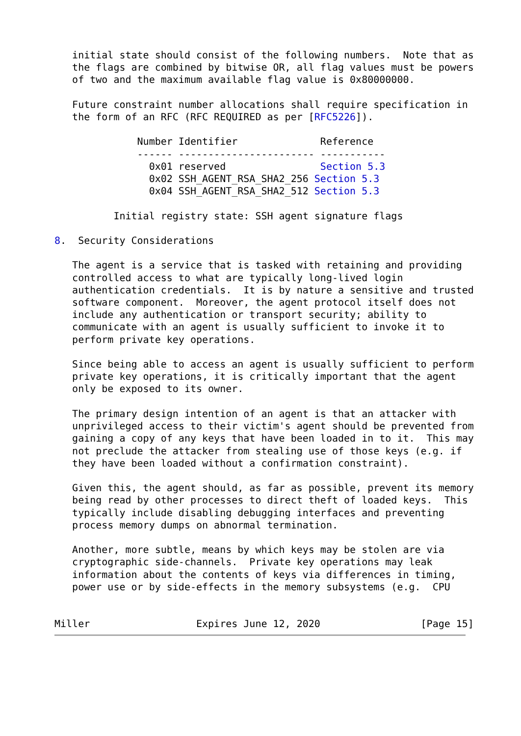initial state should consist of the following numbers.  Note that as
   the flags are combined by bitwise OR, all flag values must be powers
   of two and the maximum available flag value is 0x80000000.

   Future constraint number allocations shall require specification in
   the form of an RFC (RFC REQUIRED as per [RFC5226]).

              Number Identifier              Reference
              ------ ----------------------- -----------
                0x01 reserved                Section 5.3
                0x02 SSH_AGENT_RSA_SHA2_256 Section 5.3
                0x04 SSH_AGENT_RSA_SHA2_512 Section 5.3

          Initial registry state: SSH agent signature flags

8.  Security Considerations

   The agent is a service that is tasked with retaining and providing
   controlled access to what are typically long-lived login
   authentication credentials.  It is by nature a sensitive and trusted
   software component.  Moreover, the agent protocol itself does not
   include any authentication or transport security; ability to
   communicate with an agent is usually sufficient to invoke it to
   perform private key operations.

   Since being able to access an agent is usually sufficient to perform
   private key operations, it is critically important that the agent
   only be exposed to its owner.

   The primary design intention of an agent is that an attacker with
   unprivileged access to their victim's agent should be prevented from
   gaining a copy of any keys that have been loaded in to it.  This may
   not preclude the attacker from stealing use of those keys (e.g. if
   they have been loaded without a confirmation constraint).

   Given this, the agent should, as far as possible, prevent its memory
   being read by other processes to direct theft of loaded keys.  This
   typically include disabling debugging interfaces and preventing
   process memory dumps on abnormal termination.

   Another, more subtle, means by which keys may be stolen are via
   cryptographic side-channels.  Private key operations may leak
   information about the contents of keys via differences in timing,
   power use or by side-effects in the memory subsystems (e.g.  CPU


Miller                  Expires June 12, 2020                 [Page 15]